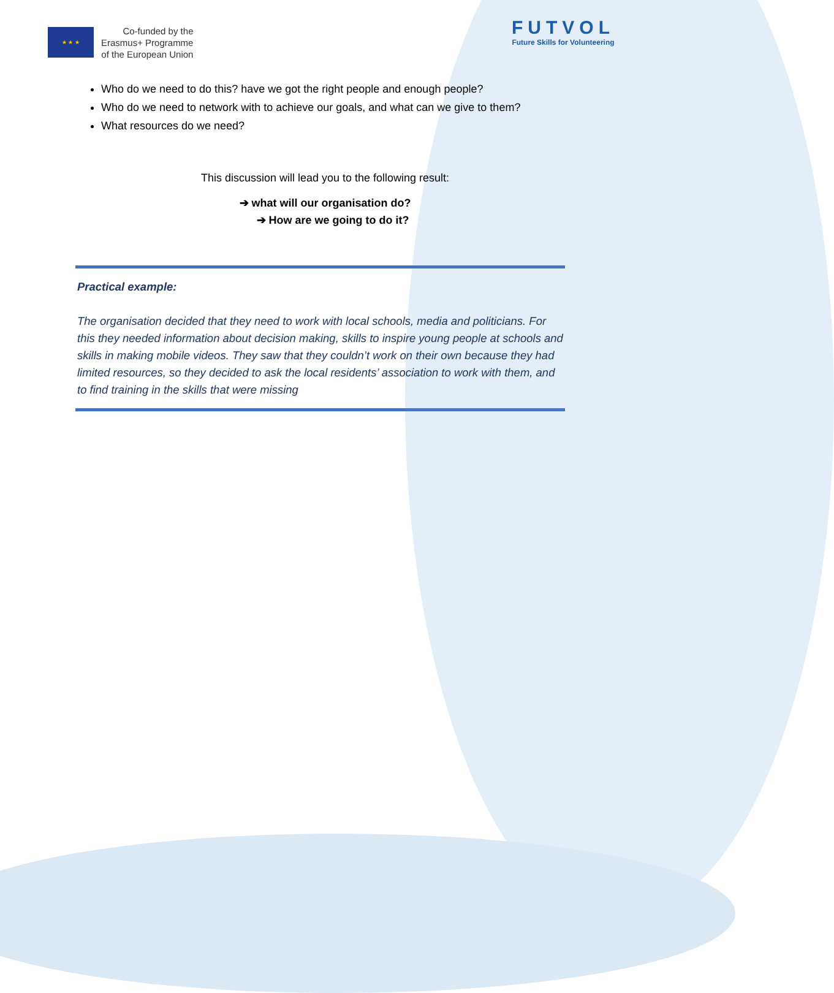★ ★ ★
Co-funded by the
Erasmus+ Programme
of the European Union
FUTVOL
Future Skills for Volunteering
Who do we need to do this? have we got the right people and enough people?
Who do we need to network with to achieve our goals, and what can we give to them?
What resources do we need?
This discussion will lead you to the following result:
➔ what will our organisation do?
➔ How are we going to do it?
Practical example:
The organisation decided that they need to work with local schools, media and politicians. For this they needed information about decision making, skills to inspire young people at schools and skills in making mobile videos. They saw that they couldn’t work on their own because they had limited resources, so they decided to ask the local residents’ association to work with them, and to find training in the skills that were missing